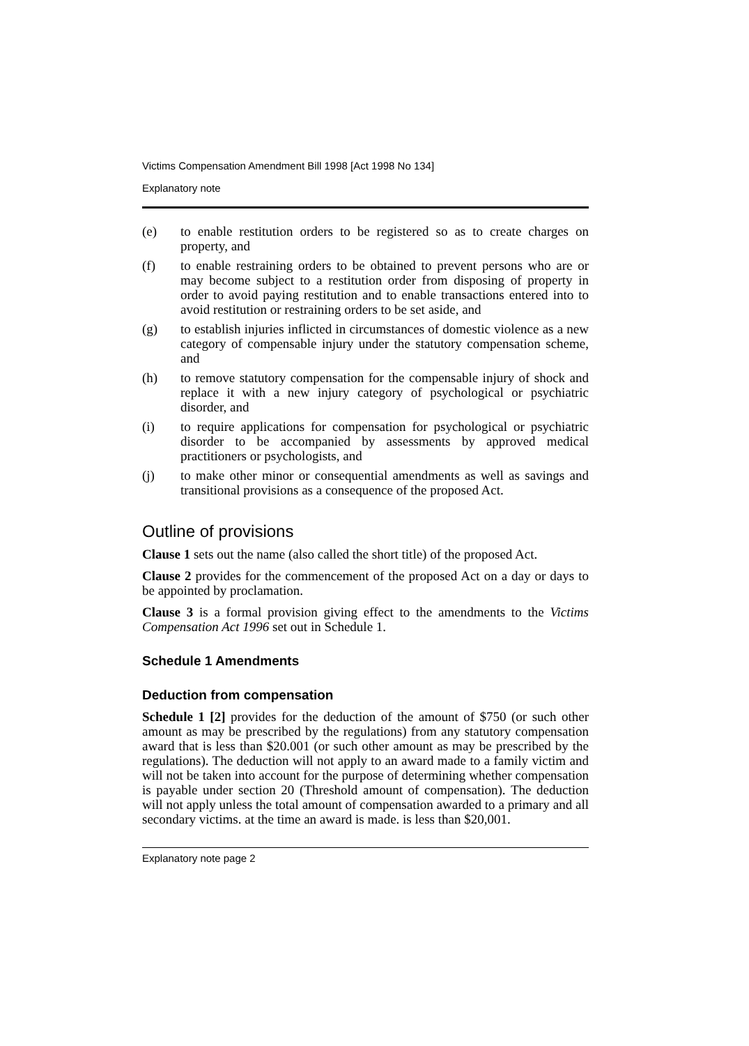Victims Compensation Amendment Bill 1998 [Act 1998 No 134]
Explanatory note
(e) to enable restitution orders to be registered so as to create charges on property, and
(f) to enable restraining orders to be obtained to prevent persons who are or may become subject to a restitution order from disposing of property in order to avoid paying restitution and to enable transactions entered into to avoid restitution or restraining orders to be set aside, and
(g) to establish injuries inflicted in circumstances of domestic violence as a new category of compensable injury under the statutory compensation scheme, and
(h) to remove statutory compensation for the compensable injury of shock and replace it with a new injury category of psychological or psychiatric disorder, and
(i) to require applications for compensation for psychological or psychiatric disorder to be accompanied by assessments by approved medical practitioners or psychologists, and
(j) to make other minor or consequential amendments as well as savings and transitional provisions as a consequence of the proposed Act.
Outline of provisions
Clause 1 sets out the name (also called the short title) of the proposed Act.
Clause 2 provides for the commencement of the proposed Act on a day or days to be appointed by proclamation.
Clause 3 is a formal provision giving effect to the amendments to the Victims Compensation Act 1996 set out in Schedule 1.
Schedule 1 Amendments
Deduction from compensation
Schedule 1 [2] provides for the deduction of the amount of $750 (or such other amount as may be prescribed by the regulations) from any statutory compensation award that is less than $20.001 (or such other amount as may be prescribed by the regulations). The deduction will not apply to an award made to a family victim and will not be taken into account for the purpose of determining whether compensation is payable under section 20 (Threshold amount of compensation). The deduction will not apply unless the total amount of compensation awarded to a primary and all secondary victims. at the time an award is made. is less than $20,001.
Explanatory note page 2